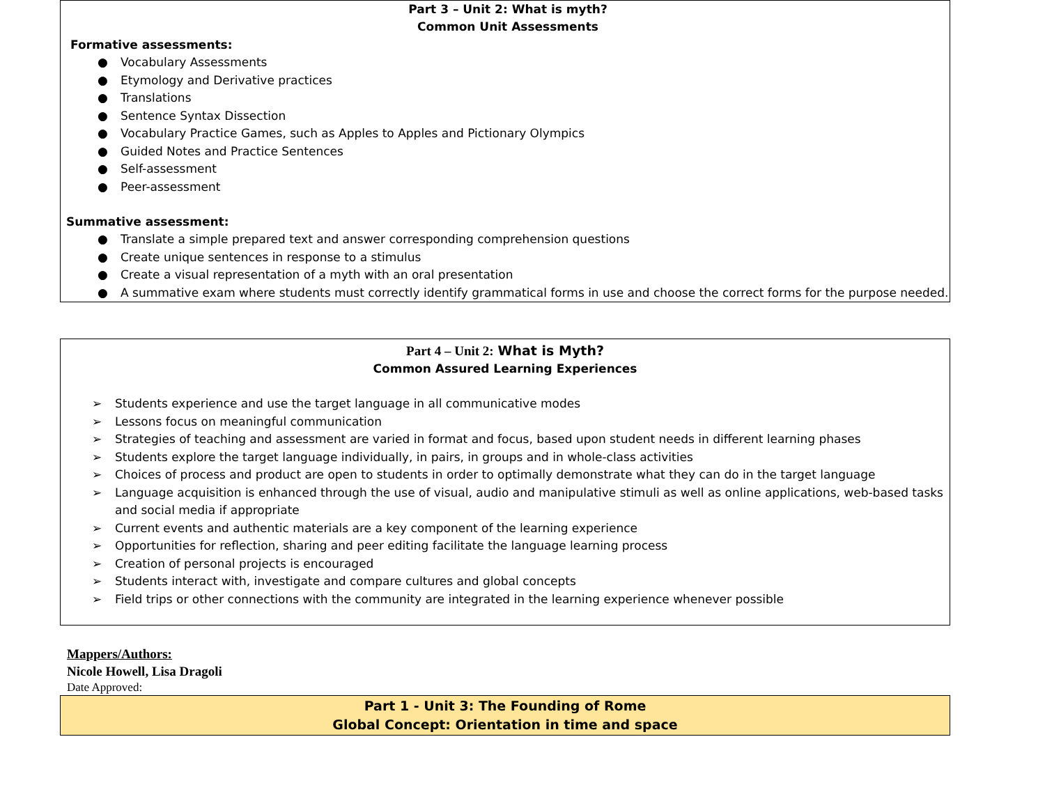| Part 3 – Unit 2: What is myth? Common Unit Assessments Formative assessments: ● Vocabulary Assessments ● Etymology and Derivative practices ● Translations ● Sentence Syntax Dissection ● Vocabulary Practice Games, such as Apples to Apples and Pictionary Olympics ● Guided Notes and Practice Sentences ● Self-assessment ● Peer-assessment Summative assessment: ● Translate a simple prepared text and answer corresponding comprehension questions ● Create unique sentences in response to a stimulus ● Create a visual representation of a myth with an oral presentation ● A summative exam where students must correctly identify grammatical forms in use and choose the correct forms for the purpose needed. |
| Part 4 – Unit 2: What is Myth? Common Assured Learning Experiences ➢ Students experience and use the target language in all communicative modes ➢ Lessons focus on meaningful communication ➢ Strategies of teaching and assessment are varied in format and focus, based upon student needs in different learning phases ➢ Students explore the target language individually, in pairs, in groups and in whole-class activities ➢ Choices of process and product are open to students in order to optimally demonstrate what they can do in the target language ➢ Language acquisition is enhanced through the use of visual, audio and manipulative stimuli as well as online applications, web-based tasks and social media if appropriate ➢ Current events and authentic materials are a key component of the learning experience ➢ Opportunities for reflection, sharing and peer editing facilitate the language learning process ➢ Creation of personal projects is encouraged ➢ Students interact with, investigate and compare cultures and global concepts ➢ Field trips or other connections with the community are integrated in the learning experience whenever possible |
Mappers/Authors:
Nicole Howell, Lisa Dragoli
Date Approved:
| Part 1 - Unit 3: The Founding of Rome Global Concept: Orientation in time and space |